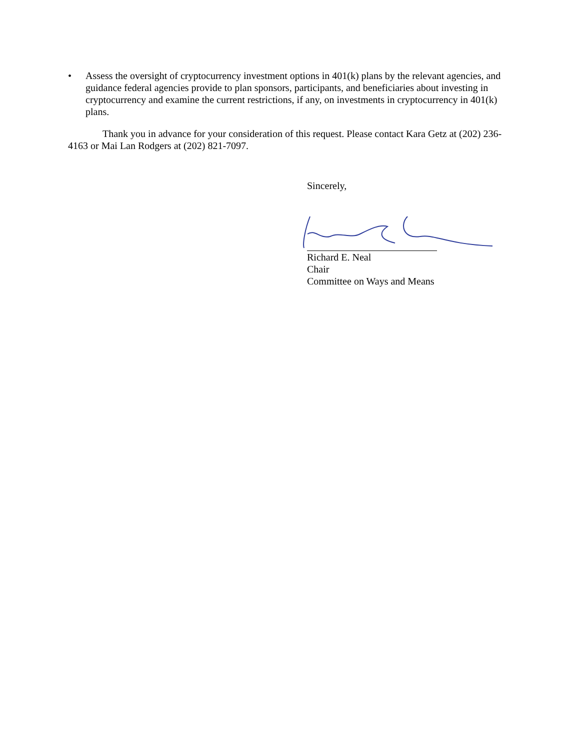• Assess the oversight of cryptocurrency investment options in 401(k) plans by the relevant agencies, and guidance federal agencies provide to plan sponsors, participants, and beneficiaries about investing in cryptocurrency and examine the current restrictions, if any, on investments in cryptocurrency in 401(k) plans.
Thank you in advance for your consideration of this request. Please contact Kara Getz at (202) 236-4163 or Mai Lan Rodgers at (202) 821-7097.
Sincerely,
Richard E. Neal
Chair
Committee on Ways and Means